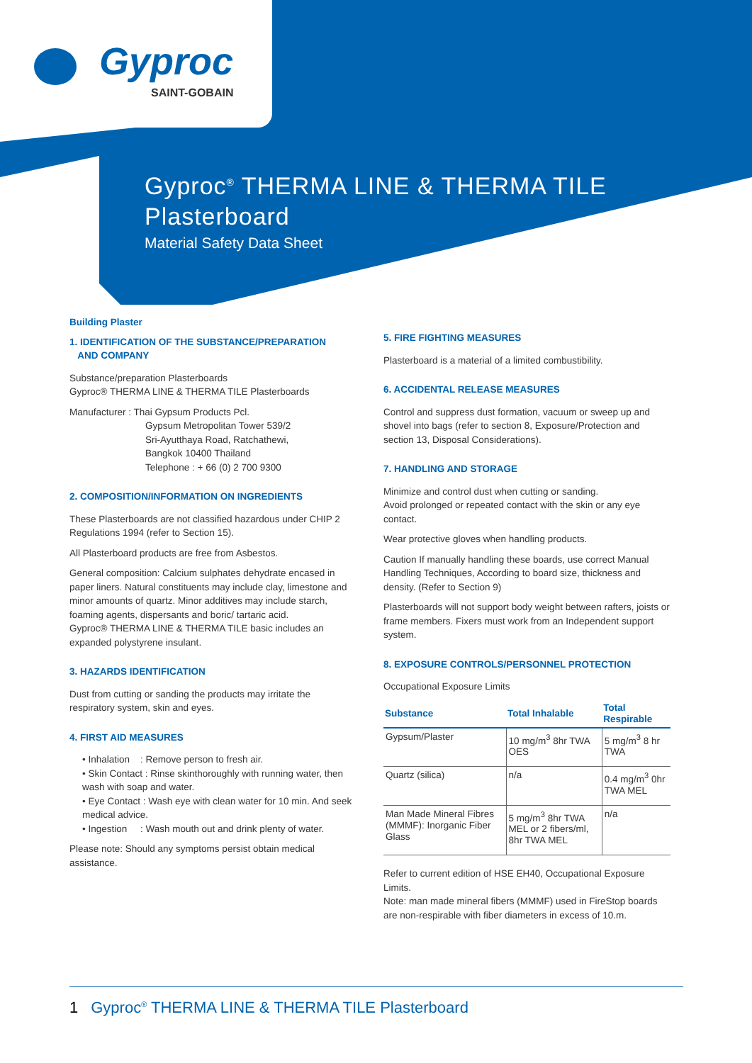Gyproc
SAINT-GOBAIN
Gyproc<sup>®</sup> THERMA LINE & THERMA TILE
Plasterboard
Material Safety Data Sheet
Building Plaster
1. IDENTIFICATION OF THE SUBSTANCE/PREPARATION
AND COMPANY
Substance/preparation Plasterboards
Gyproc® THERMA LINE & THERMA TILE Plasterboards
Manufacturer : Thai Gypsum Products Pcl.
Gypsum Metropolitan Tower 539/2
Sri-Ayutthaya Road, Ratchathewi,
Bangkok 10400 Thailand
Telephone : + 66 (0) 2 700 9300
2. COMPOSITION/INFORMATION ON INGREDIENTS
These Plasterboards are not classified hazardous under CHIP 2 Regulations 1994 (refer to Section 15).
All Plasterboard products are free from Asbestos.
General composition: Calcium sulphates dehydrate encased in paper liners. Natural constituents may include clay, limestone and minor amounts of quartz. Minor additives may include starch, foaming agents, dispersants and boric/ tartaric acid.
Gyproc® THERMA LINE & THERMA TILE basic includes an expanded polystyrene insulant.
3. HAZARDS IDENTIFICATION
Dust from cutting or sanding the products may irritate the respiratory system, skin and eyes.
4. FIRST AID MEASURES
• Inhalation : Remove person to fresh air.
• Skin Contact : Rinse skinthoroughly with running water, then wash with soap and water.
• Eye Contact : Wash eye with clean water for 10 min. And seek medical advice.
• Ingestion : Wash mouth out and drink plenty of water.
Please note: Should any symptoms persist obtain medical assistance.
5. FIRE FIGHTING MEASURES
Plasterboard is a material of a limited combustibility.
6. ACCIDENTAL RELEASE MEASURES
Control and suppress dust formation, vacuum or sweep up and shovel into bags (refer to section 8, Exposure/Protection and section 13, Disposal Considerations).
7. HANDLING AND STORAGE
Minimize and control dust when cutting or sanding.
Avoid prolonged or repeated contact with the skin or any eye contact.
Wear protective gloves when handling products.
Caution If manually handling these boards, use correct Manual Handling Techniques, According to board size, thickness and density. (Refer to Section 9)
Plasterboards will not support body weight between rafters, joists or frame members. Fixers must work from an Independent support system.
8. EXPOSURE CONTROLS/PERSONNEL PROTECTION
Occupational Exposure Limits
| Substance | Total Inhalable | Total Respirable |
| --- | --- | --- |
| Gypsum/Plaster | 10 mg/m<sup>3</sup> 8hr TWA OES | 5 mg/m<sup>3</sup> 8 hr TWA |
| Quartz (silica) | n/a | 0.4 mg/m<sup>3</sup> 0hr TWA MEL |
| Man Made Mineral Fibres (MMMF): Inorganic Fiber Glass | 5 mg/m<sup>3</sup> 8hr TWA MEL or 2 fibers/ml, 8hr TWA MEL | n/a |
Refer to current edition of HSE EH40, Occupational Exposure Limits.
Note: man made mineral fibers (MMMF) used in FireStop boards are non-respirable with fiber diameters in excess of 10.m.
1 Gyproc<sup>®</sup> THERMA LINE & THERMA TILE Plasterboard